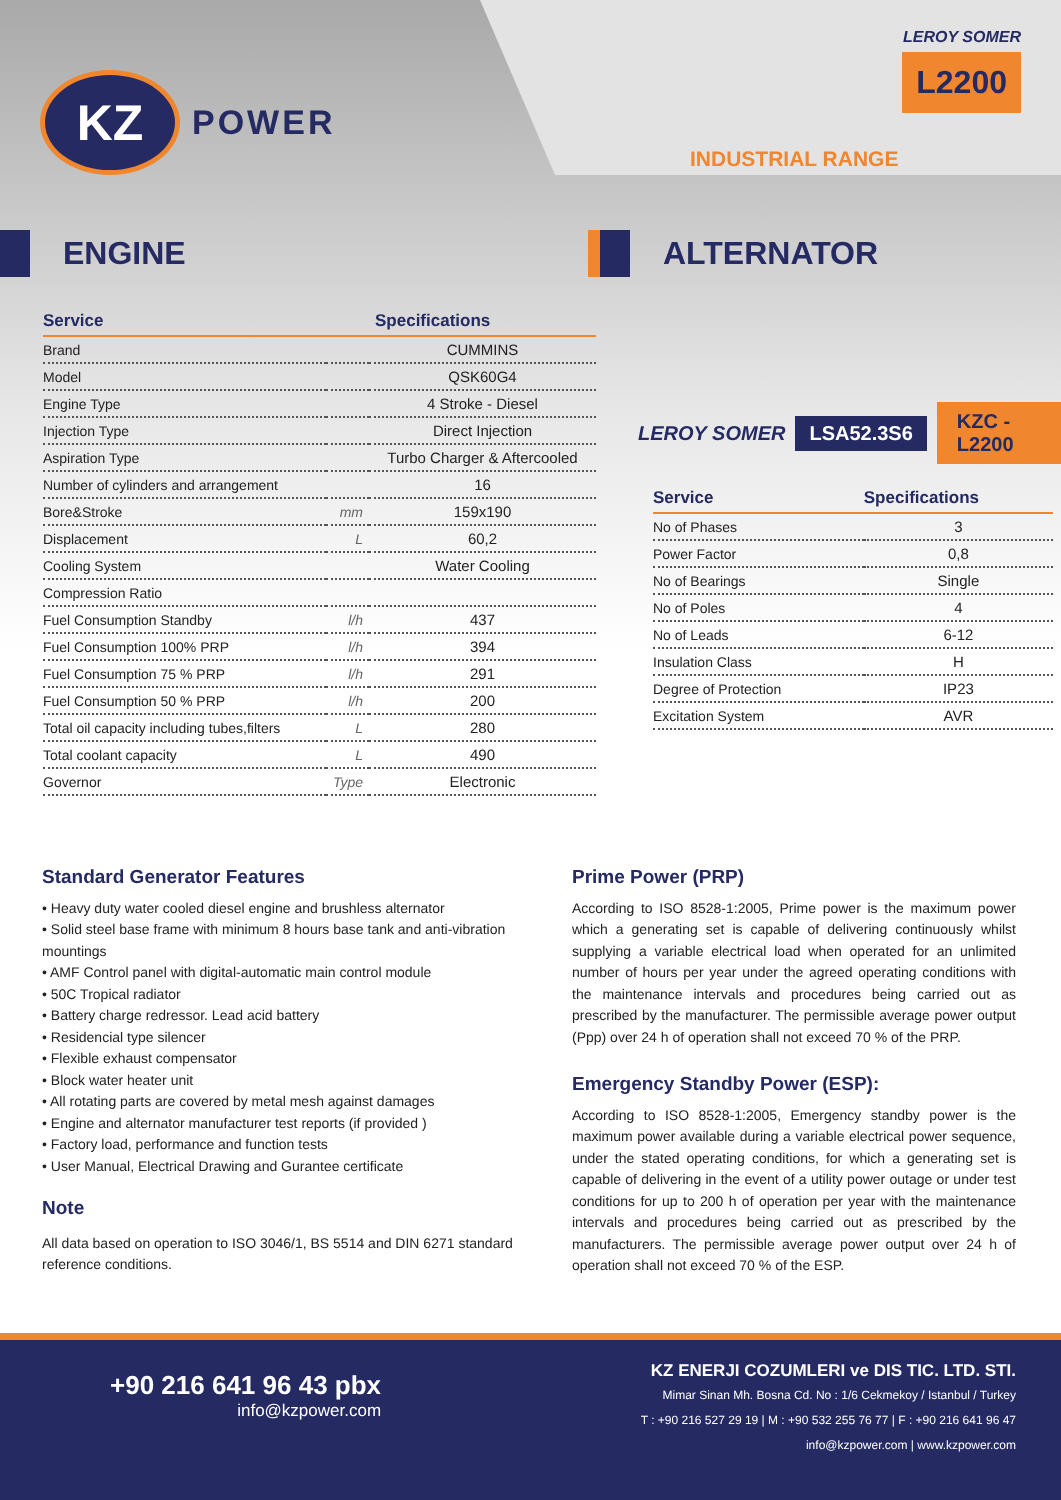KZ
POWER
LEROY SOMER
L2200
INDUSTRIAL RANGE
ENGINE ALTERNATOR
| Service | | Specifications |
| --- | --- | --- |
| Brand | | CUMMINS |
| Model | | QSK60G4 |
| Engine Type | | 4 Stroke - Diesel |
| Injection Type | | Direct Injection |
| Aspiration Type | | Turbo Charger & Aftercooled |
| Number of cylinders and arrangement | | 16 |
| Bore&Stroke | mm | 159x190 |
| Displacement | L | 60,2 |
| Cooling System | | Water Cooling |
| Compression Ratio | | |
| Fuel Consumption Standby | l/h | 437 |
| Fuel Consumption 100% PRP | l/h | 394 |
| Fuel Consumption 75 % PRP | l/h | 291 |
| Fuel Consumption 50 % PRP | l/h | 200 |
| Total oil capacity including tubes,filters | L | 280 |
| Total coolant capacity | L | 490 |
| Governor | Type | Electronic |
LEROY SOMER LSA52.3S6 KZC - L2200
| Service | Specifications |
| --- | --- |
| No of Phases | 3 |
| Power Factor | 0,8 |
| No of Bearings | Single |
| No of Poles | 4 |
| No of Leads | 6-12 |
| Insulation Class | H |
| Degree of Protection | IP23 |
| Excitation System | AVR |
Standard Generator Features
• Heavy duty water cooled diesel engine and brushless alternator
• Solid steel base frame with minimum 8 hours base tank and anti-vibration mountings
• AMF Control panel with digital-automatic main control module
• 50C Tropical radiator
• Battery charge redressor. Lead acid battery
• Residencial type silencer
• Flexible exhaust compensator
• Block water heater unit
• All rotating parts are covered by metal mesh against damages
• Engine and alternator manufacturer test reports (if provided )
• Factory load, performance and function tests
• User Manual, Electrical Drawing and Gurantee certificate
Note
All data based on operation to ISO 3046/1, BS 5514 and DIN 6271 standard reference conditions.
Prime Power (PRP)
According to ISO 8528-1:2005, Prime power is the maximum power which a generating set is capable of delivering continuously whilst supplying a variable electrical load when operated for an unlimited number of hours per year under the agreed operating conditions with the maintenance intervals and procedures being carried out as prescribed by the manufacturer. The permissible average power output (Ppp) over 24 h of operation shall not exceed 70 % of the PRP.
Emergency Standby Power (ESP):
According to ISO 8528-1:2005, Emergency standby power is the maximum power available during a variable electrical power sequence, under the stated operating conditions, for which a generating set is capable of delivering in the event of a utility power outage or under test conditions for up to 200 h of operation per year with the maintenance intervals and procedures being carried out as prescribed by the manufacturers. The permissible average power output over 24 h of operation shall not exceed 70 % of the ESP.
+90 216 641 96 43 pbx
info@kzpower.com
KZ ENERJI COZUMLERI ve DIS TIC. LTD. STI.
Mimar Sinan Mh. Bosna Cd. No : 1/6 Cekmekoy / Istanbul / Turkey
T : +90 216 527 29 19 | M : +90 532 255 76 77 | F : +90 216 641 96 47
info@kzpower.com | www.kzpower.com